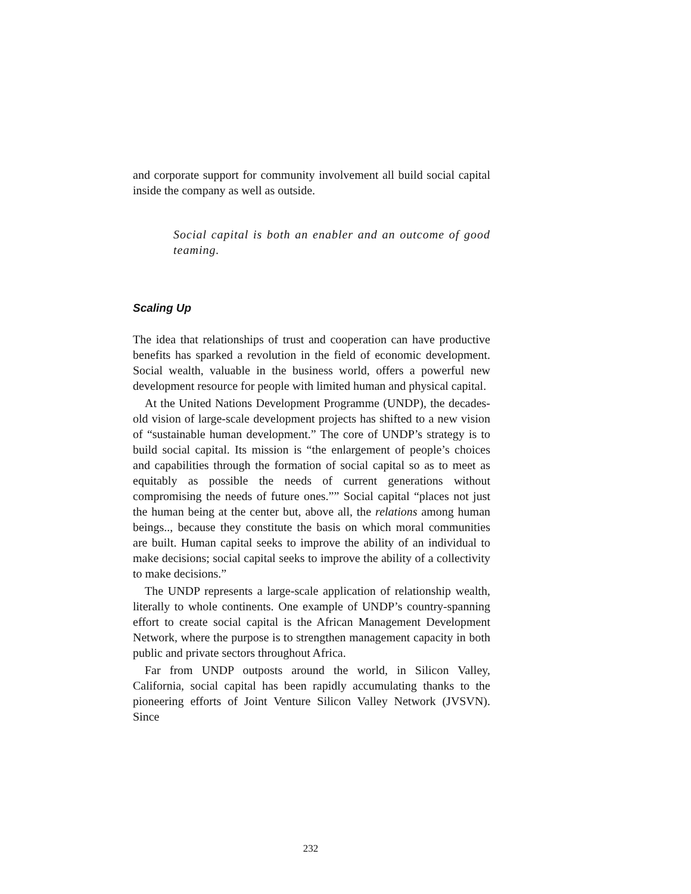and corporate support for community involvement all build social capital inside the company as well as outside.
Social capital is both an enabler and an outcome of good teaming.
Scaling Up
The idea that relationships of trust and cooperation can have productive benefits has sparked a revolution in the field of economic development. Social wealth, valuable in the business world, offers a powerful new development resource for people with limited human and physical capital.
At the United Nations Development Programme (UNDP), the decades-old vision of large-scale development projects has shifted to a new vision of “sustainable human development.” The core of UNDP’s strategy is to build social capital. Its mission is “the enlargement of people’s choices and capabilities through the formation of social capital so as to meet as equitably as possible the needs of current generations without compromising the needs of future ones.”” Social capital “places not just the human being at the center but, above all, the relations among human beings.., because they constitute the basis on which moral communities are built. Human capital seeks to improve the ability of an individual to make decisions; social capital seeks to improve the ability of a collectivity to make decisions.”
The UNDP represents a large-scale application of relationship wealth, literally to whole continents. One example of UNDP’s country-spanning effort to create social capital is the African Management Development Network, where the purpose is to strengthen management capacity in both public and private sectors throughout Africa.
Far from UNDP outposts around the world, in Silicon Valley, California, social capital has been rapidly accumulating thanks to the pioneering efforts of Joint Venture Silicon Valley Network (JVSVN). Since
232